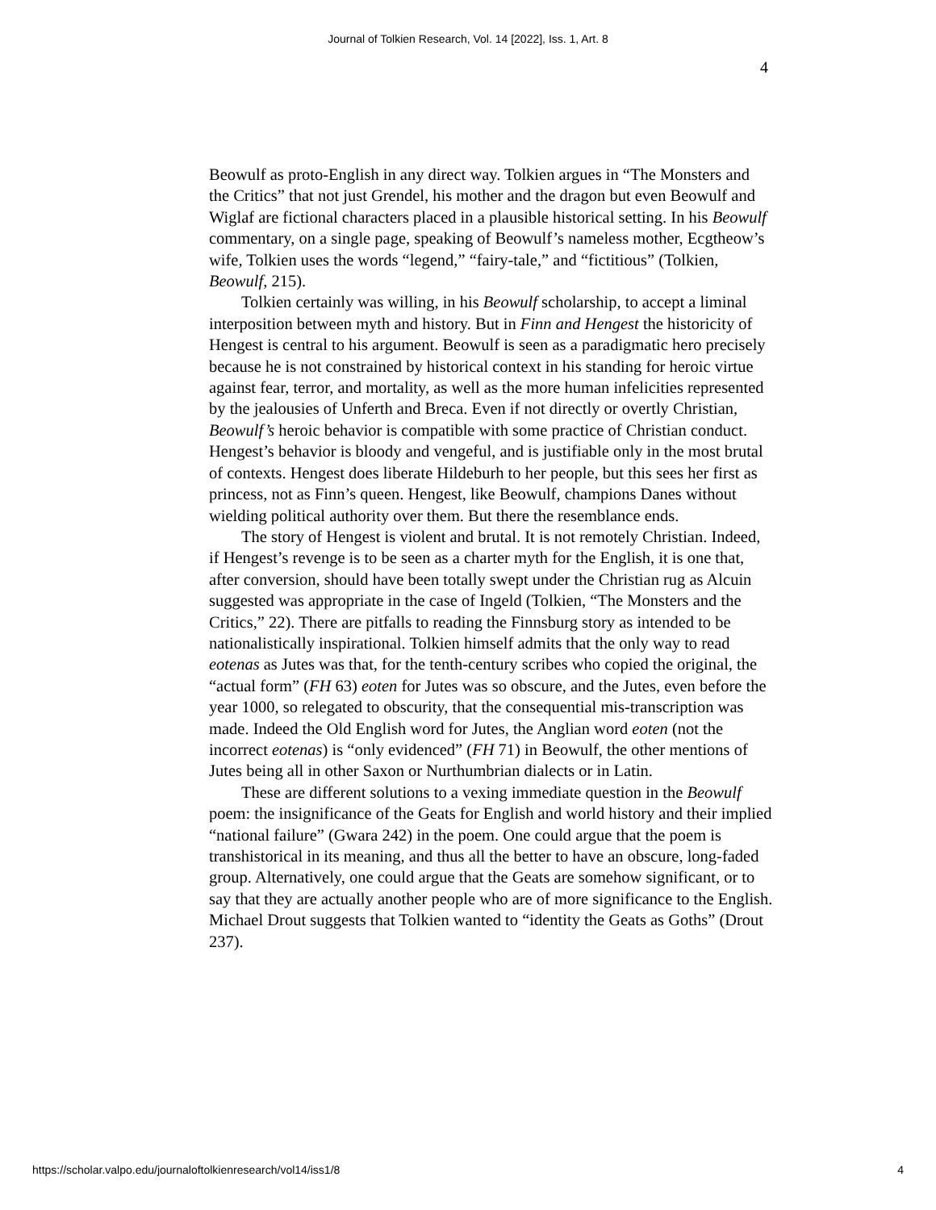Journal of Tolkien Research, Vol. 14 [2022], Iss. 1, Art. 8
4
Beowulf as proto-English in any direct way. Tolkien argues in “The Monsters and the Critics” that not just Grendel, his mother and the dragon but even Beowulf and Wiglaf are fictional characters placed in a plausible historical setting. In his Beowulf commentary, on a single page, speaking of Beowulf’s nameless mother, Ecgtheow’s wife, Tolkien uses the words “legend,” “fairy-tale,” and “fictitious” (Tolkien, Beowulf, 215).
Tolkien certainly was willing, in his Beowulf scholarship, to accept a liminal interposition between myth and history. But in Finn and Hengest the historicity of Hengest is central to his argument. Beowulf is seen as a paradigmatic hero precisely because he is not constrained by historical context in his standing for heroic virtue against fear, terror, and mortality, as well as the more human infelicities represented by the jealousies of Unferth and Breca. Even if not directly or overtly Christian, Beowulf’s heroic behavior is compatible with some practice of Christian conduct. Hengest’s behavior is bloody and vengeful, and is justifiable only in the most brutal of contexts. Hengest does liberate Hildeburh to her people, but this sees her first as princess, not as Finn’s queen. Hengest, like Beowulf, champions Danes without wielding political authority over them. But there the resemblance ends.
The story of Hengest is violent and brutal. It is not remotely Christian. Indeed, if Hengest’s revenge is to be seen as a charter myth for the English, it is one that, after conversion, should have been totally swept under the Christian rug as Alcuin suggested was appropriate in the case of Ingeld (Tolkien, “The Monsters and the Critics,” 22). There are pitfalls to reading the Finnsburg story as intended to be nationalistically inspirational. Tolkien himself admits that the only way to read eotenas as Jutes was that, for the tenth-century scribes who copied the original, the “actual form” (FH 63) eoten for Jutes was so obscure, and the Jutes, even before the year 1000, so relegated to obscurity, that the consequential mis-transcription was made. Indeed the Old English word for Jutes, the Anglian word eoten (not the incorrect eotenas) is “only evidenced” (FH 71) in Beowulf, the other mentions of Jutes being all in other Saxon or Nurthumbrian dialects or in Latin.
These are different solutions to a vexing immediate question in the Beowulf poem: the insignificance of the Geats for English and world history and their implied “national failure” (Gwara 242) in the poem. One could argue that the poem is transhistorical in its meaning, and thus all the better to have an obscure, long-faded group. Alternatively, one could argue that the Geats are somehow significant, or to say that they are actually another people who are of more significance to the English. Michael Drout suggests that Tolkien wanted to “identity the Geats as Goths” (Drout 237).
https://scholar.valpo.edu/journaloftolkienresearch/vol14/iss1/8 4